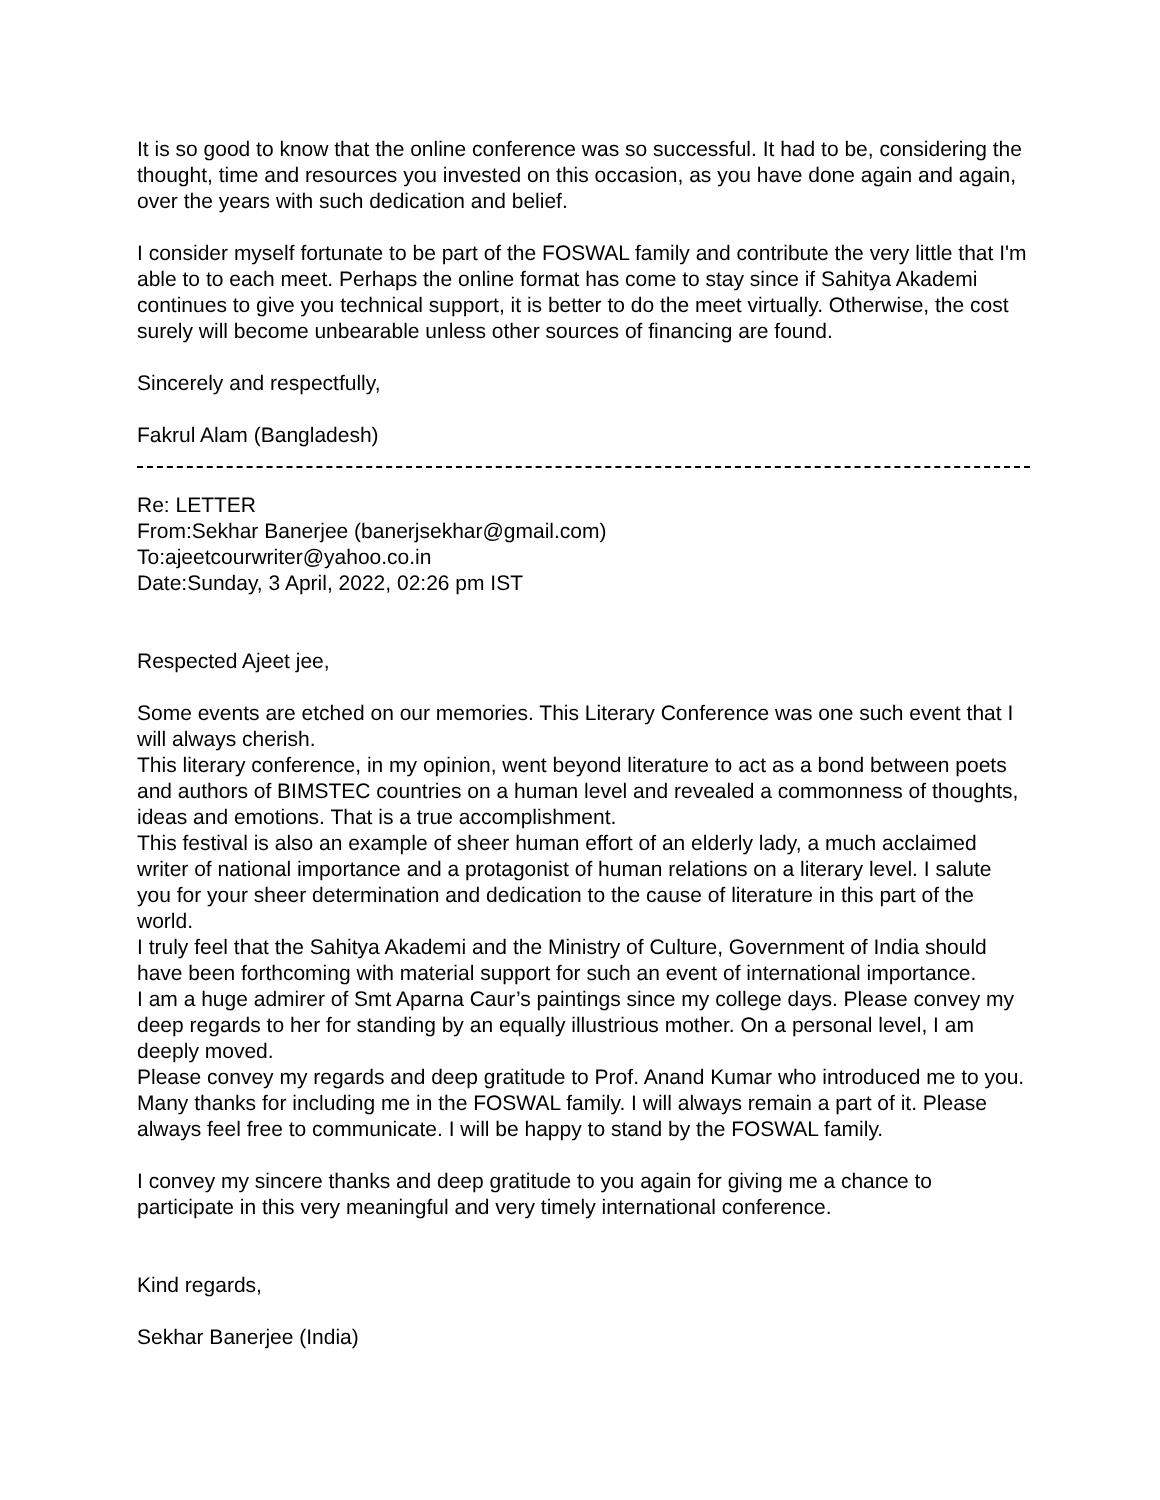It is so good to know that the online conference was so successful. It had to be, considering the thought, time and resources you invested on this occasion, as you have done again and again, over the years with such dedication and belief.
I consider myself fortunate to be part of the FOSWAL family and contribute the very little that I'm able to to each meet. Perhaps the online format has come to stay since if Sahitya Akademi continues to give you technical support, it is better to do the meet virtually. Otherwise, the cost surely will become unbearable unless other sources of financing are found.
Sincerely and respectfully,
Fakrul Alam (Bangladesh)
Re: LETTER
From:Sekhar Banerjee (banerjsekhar@gmail.com)
To:ajeetcourwriter@yahoo.co.in
Date:Sunday, 3 April, 2022, 02:26 pm IST
Respected Ajeet jee,
Some events are etched on our memories. This Literary Conference was one such event that I will always cherish.
This literary conference, in my opinion, went beyond literature to act as a bond between poets and authors of BIMSTEC countries on a human level and revealed a commonness of thoughts, ideas and emotions. That is a true accomplishment.
This festival is also an example of sheer human effort of an elderly lady, a much acclaimed writer of national importance and a protagonist of human relations on a literary level. I salute you for your sheer determination and dedication to the cause of literature in this part of the world.
I truly feel that the Sahitya Akademi and the Ministry of Culture, Government of India should have been forthcoming with material support for such an event of international importance.
I am a huge admirer of Smt Aparna Caur’s paintings since my college days. Please convey my deep regards to her for standing by an equally illustrious mother. On a personal level, I am deeply moved.
Please convey my regards and deep gratitude to Prof. Anand Kumar who introduced me to you.
Many thanks for including me in the FOSWAL family. I will always remain a part of it. Please always feel free to communicate. I will be happy to stand by the FOSWAL family.
I convey my sincere thanks and deep gratitude to you again for giving me a chance to participate in this very meaningful and very timely international conference.
Kind regards,
Sekhar Banerjee (India)